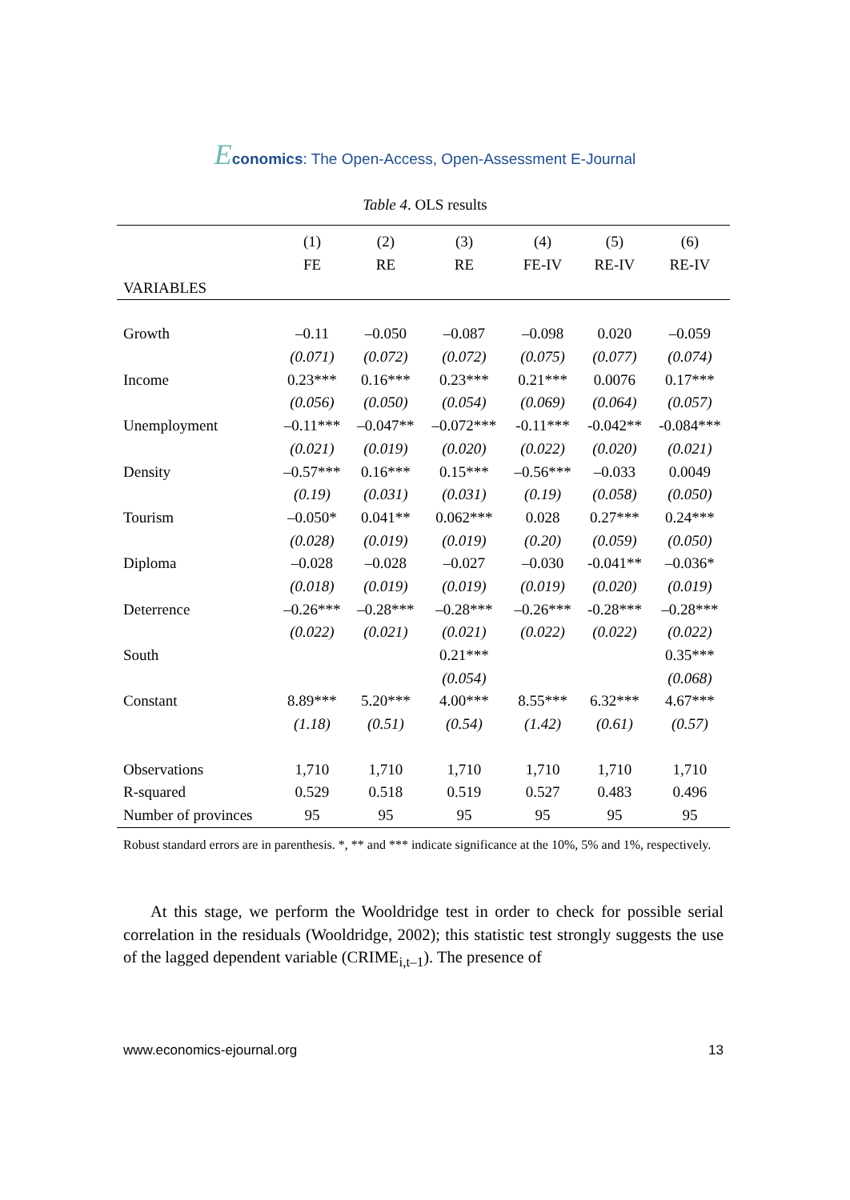Economics: The Open-Access, Open-Assessment E-Journal
Table 4. OLS results
| | (1) | (2) | (3) | (4) | (5) | (6) |
| --- | --- | --- | --- | --- | --- | --- |
| | FE | RE | RE | FE-IV | RE-IV | RE-IV |
| VARIABLES | | | | | | |
| Growth | –0.11 | –0.050 | –0.087 | –0.098 | 0.020 | –0.059 |
| | (0.071) | (0.072) | (0.072) | (0.075) | (0.077) | (0.074) |
| Income | 0.23*** | 0.16*** | 0.23*** | 0.21*** | 0.0076 | 0.17*** |
| | (0.056) | (0.050) | (0.054) | (0.069) | (0.064) | (0.057) |
| Unemployment | –0.11*** | –0.047** | –0.072*** | -0.11*** | -0.042** | -0.084*** |
| | (0.021) | (0.019) | (0.020) | (0.022) | (0.020) | (0.021) |
| Density | –0.57*** | 0.16*** | 0.15*** | –0.56*** | –0.033 | 0.0049 |
| | (0.19) | (0.031) | (0.031) | (0.19) | (0.058) | (0.050) |
| Tourism | –0.050* | 0.041** | 0.062*** | 0.028 | 0.27*** | 0.24*** |
| | (0.028) | (0.019) | (0.019) | (0.20) | (0.059) | (0.050) |
| Diploma | –0.028 | –0.028 | –0.027 | –0.030 | -0.041** | –0.036* |
| | (0.018) | (0.019) | (0.019) | (0.019) | (0.020) | (0.019) |
| Deterrence | –0.26*** | –0.28*** | –0.28*** | –0.26*** | -0.28*** | –0.28*** |
| | (0.022) | (0.021) | (0.021) | (0.022) | (0.022) | (0.022) |
| South | | | 0.21*** | | | 0.35*** |
| | | | (0.054) | | | (0.068) |
| Constant | 8.89*** | 5.20*** | 4.00*** | 8.55*** | 6.32*** | 4.67*** |
| | (1.18) | (0.51) | (0.54) | (1.42) | (0.61) | (0.57) |
| Observations | 1,710 | 1,710 | 1,710 | 1,710 | 1,710 | 1,710 |
| R-squared | 0.529 | 0.518 | 0.519 | 0.527 | 0.483 | 0.496 |
| Number of provinces | 95 | 95 | 95 | 95 | 95 | 95 |
Robust standard errors are in parenthesis. *, ** and *** indicate significance at the 10%, 5% and 1%, respectively.
At this stage, we perform the Wooldridge test in order to check for possible serial correlation in the residuals (Wooldridge, 2002); this statistic test strongly suggests the use of the lagged dependent variable (CRIME<sub>i,t–1</sub>). The presence of
www.economics-ejournal.org 13